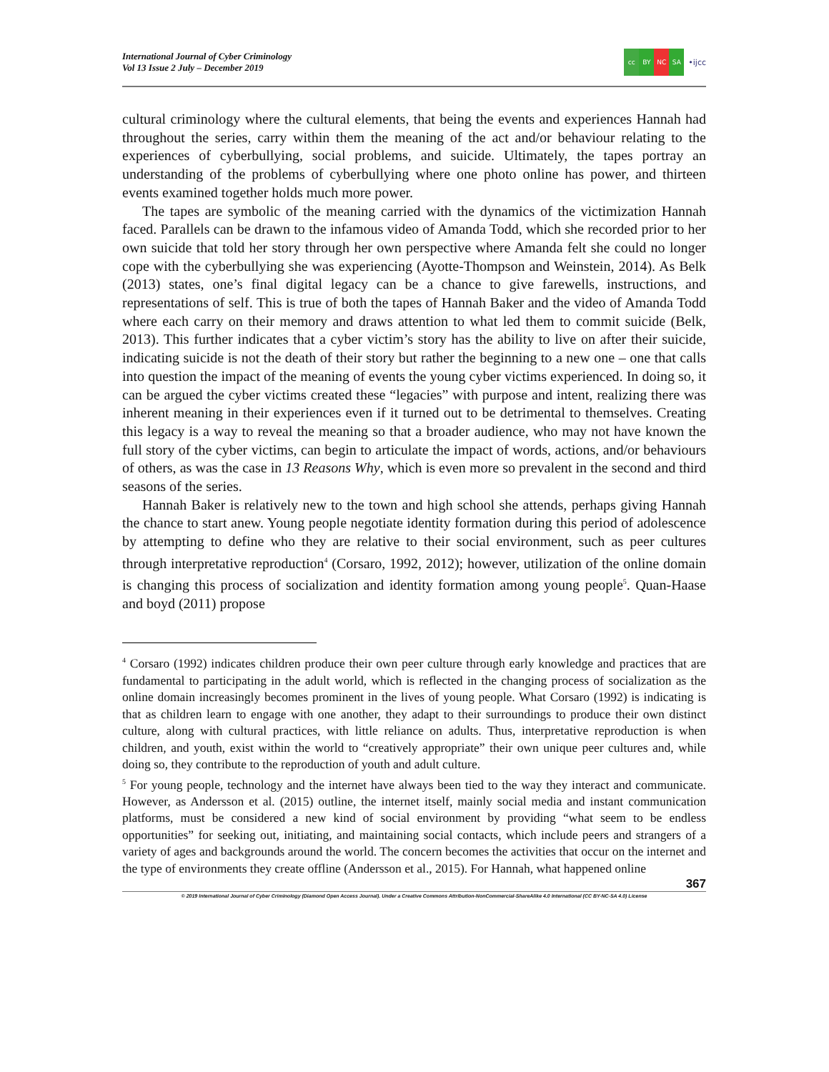International Journal of Cyber Criminology
Vol 13 Issue 2 July – December 2019
cc BY NC SA
•ijcc
cultural criminology where the cultural elements, that being the events and experiences Hannah had throughout the series, carry within them the meaning of the act and/or behaviour relating to the experiences of cyberbullying, social problems, and suicide. Ultimately, the tapes portray an understanding of the problems of cyberbullying where one photo online has power, and thirteen events examined together holds much more power.
The tapes are symbolic of the meaning carried with the dynamics of the victimization Hannah faced. Parallels can be drawn to the infamous video of Amanda Todd, which she recorded prior to her own suicide that told her story through her own perspective where Amanda felt she could no longer cope with the cyberbullying she was experiencing (Ayotte-Thompson and Weinstein, 2014). As Belk (2013) states, one’s final digital legacy can be a chance to give farewells, instructions, and representations of self. This is true of both the tapes of Hannah Baker and the video of Amanda Todd where each carry on their memory and draws attention to what led them to commit suicide (Belk, 2013). This further indicates that a cyber victim’s story has the ability to live on after their suicide, indicating suicide is not the death of their story but rather the beginning to a new one – one that calls into question the impact of the meaning of events the young cyber victims experienced. In doing so, it can be argued the cyber victims created these “legacies” with purpose and intent, realizing there was inherent meaning in their experiences even if it turned out to be detrimental to themselves. Creating this legacy is a way to reveal the meaning so that a broader audience, who may not have known the full story of the cyber victims, can begin to articulate the impact of words, actions, and/or behaviours of others, as was the case in 13 Reasons Why, which is even more so prevalent in the second and third seasons of the series.
Hannah Baker is relatively new to the town and high school she attends, perhaps giving Hannah the chance to start anew. Young people negotiate identity formation during this period of adolescence by attempting to define who they are relative to their social environment, such as peer cultures through interpretative reproduction<sup>4</sup> (Corsaro, 1992, 2012); however, utilization of the online domain is changing this process of socialization and identity formation among young people<sup>5</sup>. Quan-Haase and boyd (2011) propose
<sup>4</sup> Corsaro (1992) indicates children produce their own peer culture through early knowledge and practices that are fundamental to participating in the adult world, which is reflected in the changing process of socialization as the online domain increasingly becomes prominent in the lives of young people. What Corsaro (1992) is indicating is that as children learn to engage with one another, they adapt to their surroundings to produce their own distinct culture, along with cultural practices, with little reliance on adults. Thus, interpretative reproduction is when children, and youth, exist within the world to “creatively appropriate” their own unique peer cultures and, while doing so, they contribute to the reproduction of youth and adult culture.
<sup>5</sup> For young people, technology and the internet have always been tied to the way they interact and communicate. However, as Andersson et al. (2015) outline, the internet itself, mainly social media and instant communication platforms, must be considered a new kind of social environment by providing “what seem to be endless opportunities” for seeking out, initiating, and maintaining social contacts, which include peers and strangers of a variety of ages and backgrounds around the world. The concern becomes the activities that occur on the internet and the type of environments they create offline (Andersson et al., 2015). For Hannah, what happened online
367
© 2019 International Journal of Cyber Criminology (Diamond Open Access Journal). Under a Creative Commons Attribution-NonCommercial-ShareAlike 4.0 International (CC BY-NC-SA 4.0) License